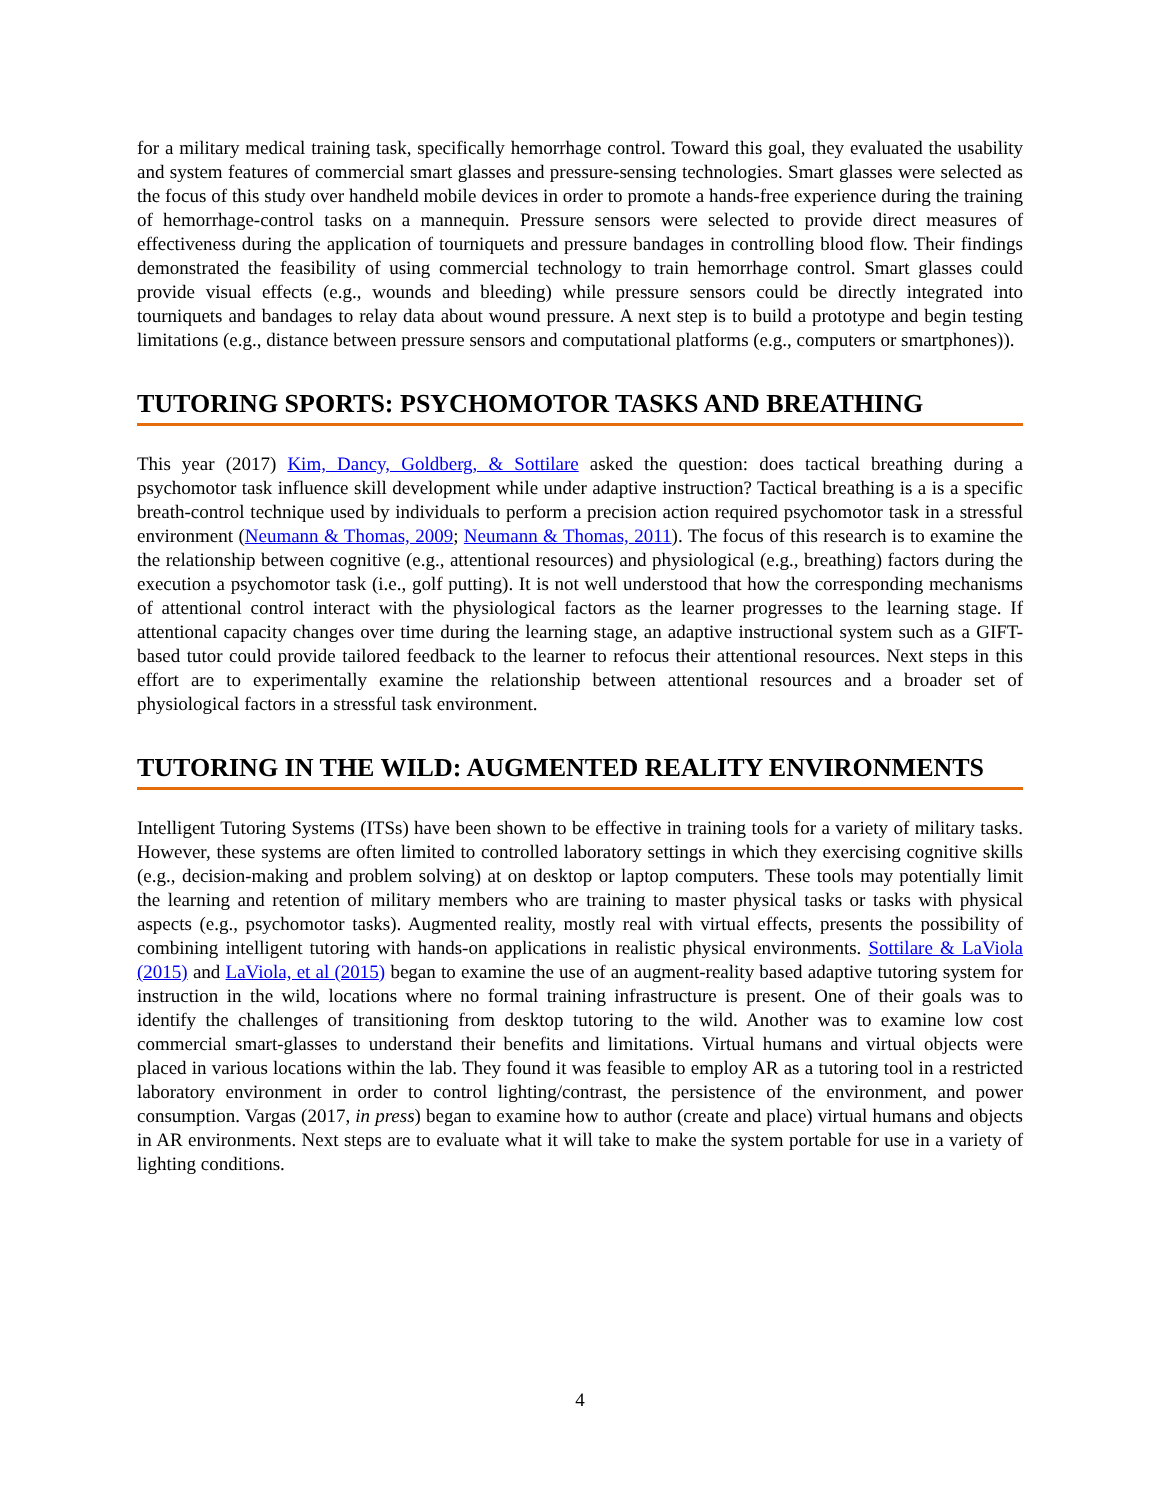for a military medical training task, specifically hemorrhage control. Toward this goal, they evaluated the usability and system features of commercial smart glasses and pressure-sensing technologies. Smart glasses were selected as the focus of this study over handheld mobile devices in order to promote a hands-free experience during the training of hemorrhage-control tasks on a mannequin. Pressure sensors were selected to provide direct measures of effectiveness during the application of tourniquets and pressure bandages in controlling blood flow. Their findings demonstrated the feasibility of using commercial technology to train hemorrhage control. Smart glasses could provide visual effects (e.g., wounds and bleeding) while pressure sensors could be directly integrated into tourniquets and bandages to relay data about wound pressure. A next step is to build a prototype and begin testing limitations (e.g., distance between pressure sensors and computational platforms (e.g., computers or smartphones)).
TUTORING SPORTS: PSYCHOMOTOR TASKS AND BREATHING
This year (2017) Kim, Dancy, Goldberg, & Sottilare asked the question: does tactical breathing during a psychomotor task influence skill development while under adaptive instruction? Tactical breathing is a is a specific breath-control technique used by individuals to perform a precision action required psychomotor task in a stressful environment (Neumann & Thomas, 2009; Neumann & Thomas, 2011). The focus of this research is to examine the the relationship between cognitive (e.g., attentional resources) and physiological (e.g., breathing) factors during the execution a psychomotor task (i.e., golf putting). It is not well understood that how the corresponding mechanisms of attentional control interact with the physiological factors as the learner progresses to the learning stage. If attentional capacity changes over time during the learning stage, an adaptive instructional system such as a GIFT-based tutor could provide tailored feedback to the learner to refocus their attentional resources. Next steps in this effort are to experimentally examine the relationship between attentional resources and a broader set of physiological factors in a stressful task environment.
TUTORING IN THE WILD: AUGMENTED REALITY ENVIRONMENTS
Intelligent Tutoring Systems (ITSs) have been shown to be effective in training tools for a variety of military tasks. However, these systems are often limited to controlled laboratory settings in which they exercising cognitive skills (e.g., decision-making and problem solving) at on desktop or laptop computers. These tools may potentially limit the learning and retention of military members who are training to master physical tasks or tasks with physical aspects (e.g., psychomotor tasks). Augmented reality, mostly real with virtual effects, presents the possibility of combining intelligent tutoring with hands-on applications in realistic physical environments. Sottilare & LaViola (2015) and LaViola, et al (2015) began to examine the use of an augment-reality based adaptive tutoring system for instruction in the wild, locations where no formal training infrastructure is present. One of their goals was to identify the challenges of transitioning from desktop tutoring to the wild. Another was to examine low cost commercial smart-glasses to understand their benefits and limitations. Virtual humans and virtual objects were placed in various locations within the lab. They found it was feasible to employ AR as a tutoring tool in a restricted laboratory environment in order to control lighting/contrast, the persistence of the environment, and power consumption. Vargas (2017, in press) began to examine how to author (create and place) virtual humans and objects in AR environments. Next steps are to evaluate what it will take to make the system portable for use in a variety of lighting conditions.
4